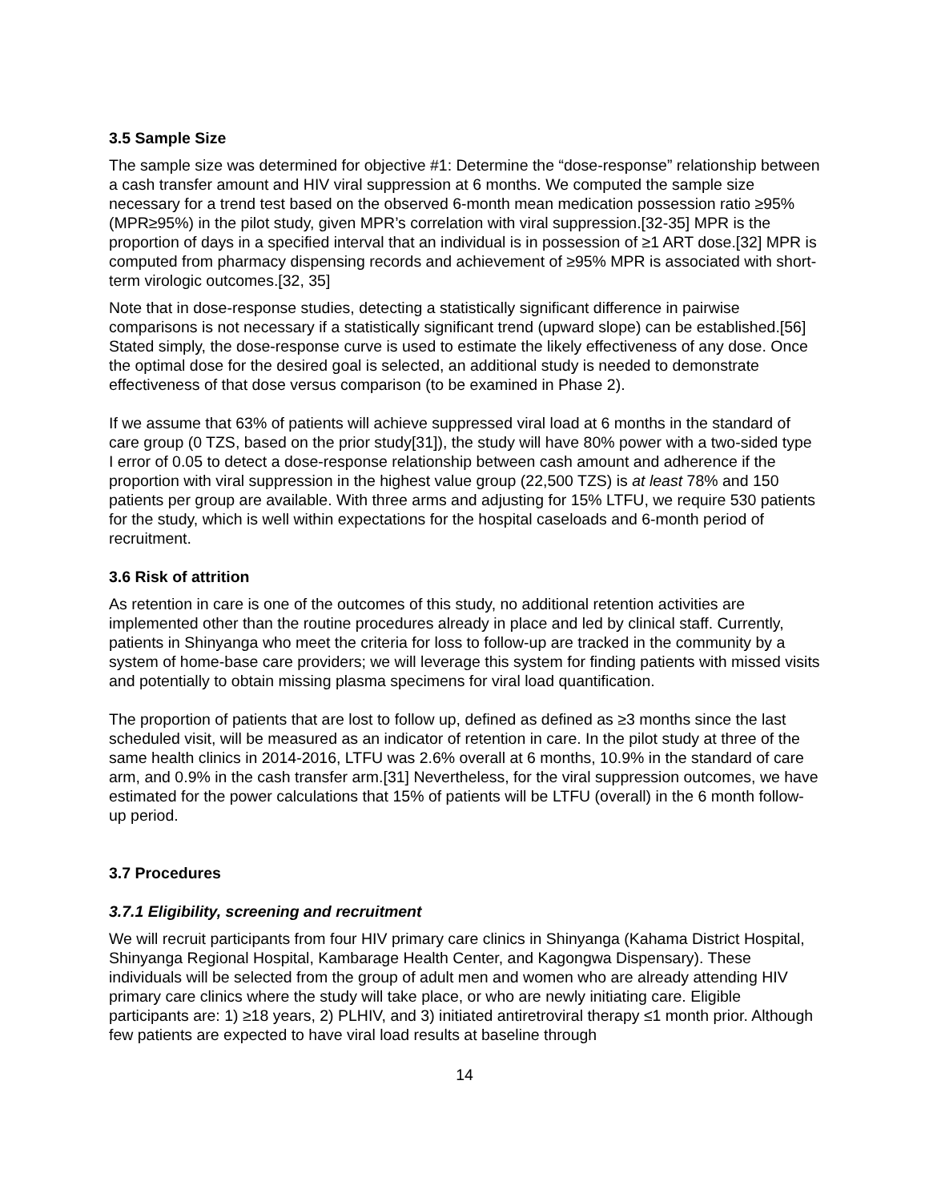3.5 Sample Size
The sample size was determined for objective #1: Determine the “dose-response” relationship between a cash transfer amount and HIV viral suppression at 6 months. We computed the sample size necessary for a trend test based on the observed 6-month mean medication possession ratio ≥95% (MPR≥95%) in the pilot study, given MPR’s correlation with viral suppression.[32-35] MPR is the proportion of days in a specified interval that an individual is in possession of ≥1 ART dose.[32] MPR is computed from pharmacy dispensing records and achievement of ≥95% MPR is associated with short-term virologic outcomes.[32, 35]
Note that in dose-response studies, detecting a statistically significant difference in pairwise comparisons is not necessary if a statistically significant trend (upward slope) can be established.[56] Stated simply, the dose-response curve is used to estimate the likely effectiveness of any dose. Once the optimal dose for the desired goal is selected, an additional study is needed to demonstrate effectiveness of that dose versus comparison (to be examined in Phase 2).
If we assume that 63% of patients will achieve suppressed viral load at 6 months in the standard of care group (0 TZS, based on the prior study[31]), the study will have 80% power with a two-sided type I error of 0.05 to detect a dose-response relationship between cash amount and adherence if the proportion with viral suppression in the highest value group (22,500 TZS) is at least 78% and 150 patients per group are available. With three arms and adjusting for 15% LTFU, we require 530 patients for the study, which is well within expectations for the hospital caseloads and 6-month period of recruitment.
3.6 Risk of attrition
As retention in care is one of the outcomes of this study, no additional retention activities are implemented other than the routine procedures already in place and led by clinical staff. Currently, patients in Shinyanga who meet the criteria for loss to follow-up are tracked in the community by a system of home-base care providers; we will leverage this system for finding patients with missed visits and potentially to obtain missing plasma specimens for viral load quantification.
The proportion of patients that are lost to follow up, defined as defined as ≥3 months since the last scheduled visit, will be measured as an indicator of retention in care. In the pilot study at three of the same health clinics in 2014-2016, LTFU was 2.6% overall at 6 months, 10.9% in the standard of care arm, and 0.9% in the cash transfer arm.[31] Nevertheless, for the viral suppression outcomes, we have estimated for the power calculations that 15% of patients will be LTFU (overall) in the 6 month follow-up period.
3.7 Procedures
3.7.1 Eligibility, screening and recruitment
We will recruit participants from four HIV primary care clinics in Shinyanga (Kahama District Hospital, Shinyanga Regional Hospital, Kambarage Health Center, and Kagongwa Dispensary). These individuals will be selected from the group of adult men and women who are already attending HIV primary care clinics where the study will take place, or who are newly initiating care. Eligible participants are: 1) ≥18 years, 2) PLHIV, and 3) initiated antiretroviral therapy ≤1 month prior. Although few patients are expected to have viral load results at baseline through
14